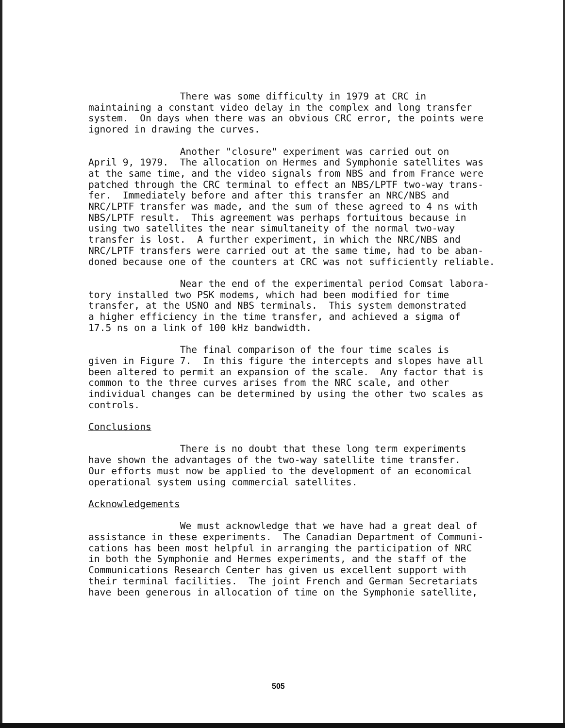There was some difficulty in 1979 at CRC in maintaining a constant video delay in the complex and long transfer system. On days when there was an obvious CRC error, the points were ignored in drawing the curves.
Another "closure" experiment was carried out on April 9, 1979. The allocation on Hermes and Symphonie satellites was at the same time, and the video signals from NBS and from France were patched through the CRC terminal to effect an NBS/LPTF two-way trans- fer. Immediately before and after this transfer an NRC/NBS and NRC/LPTF transfer was made, and the sum of these agreed to 4 ns with NBS/LPTF result. This agreement was perhaps fortuitous because in using two satellites the near simultaneity of the normal two-way transfer is lost. A further experiment, in which the NRC/NBS and NRC/LPTF transfers were carried out at the same time, had to be aban- doned because one of the counters at CRC was not sufficiently reliable.
Near the end of the experimental period Comsat labora- tory installed two PSK modems, which had been modified for time transfer, at the USNO and NBS terminals. This system demonstrated a higher efficiency in the time transfer, and achieved a sigma of 17.5 ns on a link of 100 kHz bandwidth.
The final comparison of the four time scales is given in Figure 7. In this figure the intercepts and slopes have all been altered to permit an expansion of the scale. Any factor that is common to the three curves arises from the NRC scale, and other individual changes can be determined by using the other two scales as controls.
Conclusions
There is no doubt that these long term experiments have shown the advantages of the two-way satellite time transfer. Our efforts must now be applied to the development of an economical operational system using commercial satellites.
Acknowledgements
We must acknowledge that we have had a great deal of assistance in these experiments. The Canadian Department of Communi- cations has been most helpful in arranging the participation of NRC in both the Symphonie and Hermes experiments, and the staff of the Communications Research Center has given us excellent support with their terminal facilities. The joint French and German Secretariats have been generous in allocation of time on the Symphonie satellite,
505